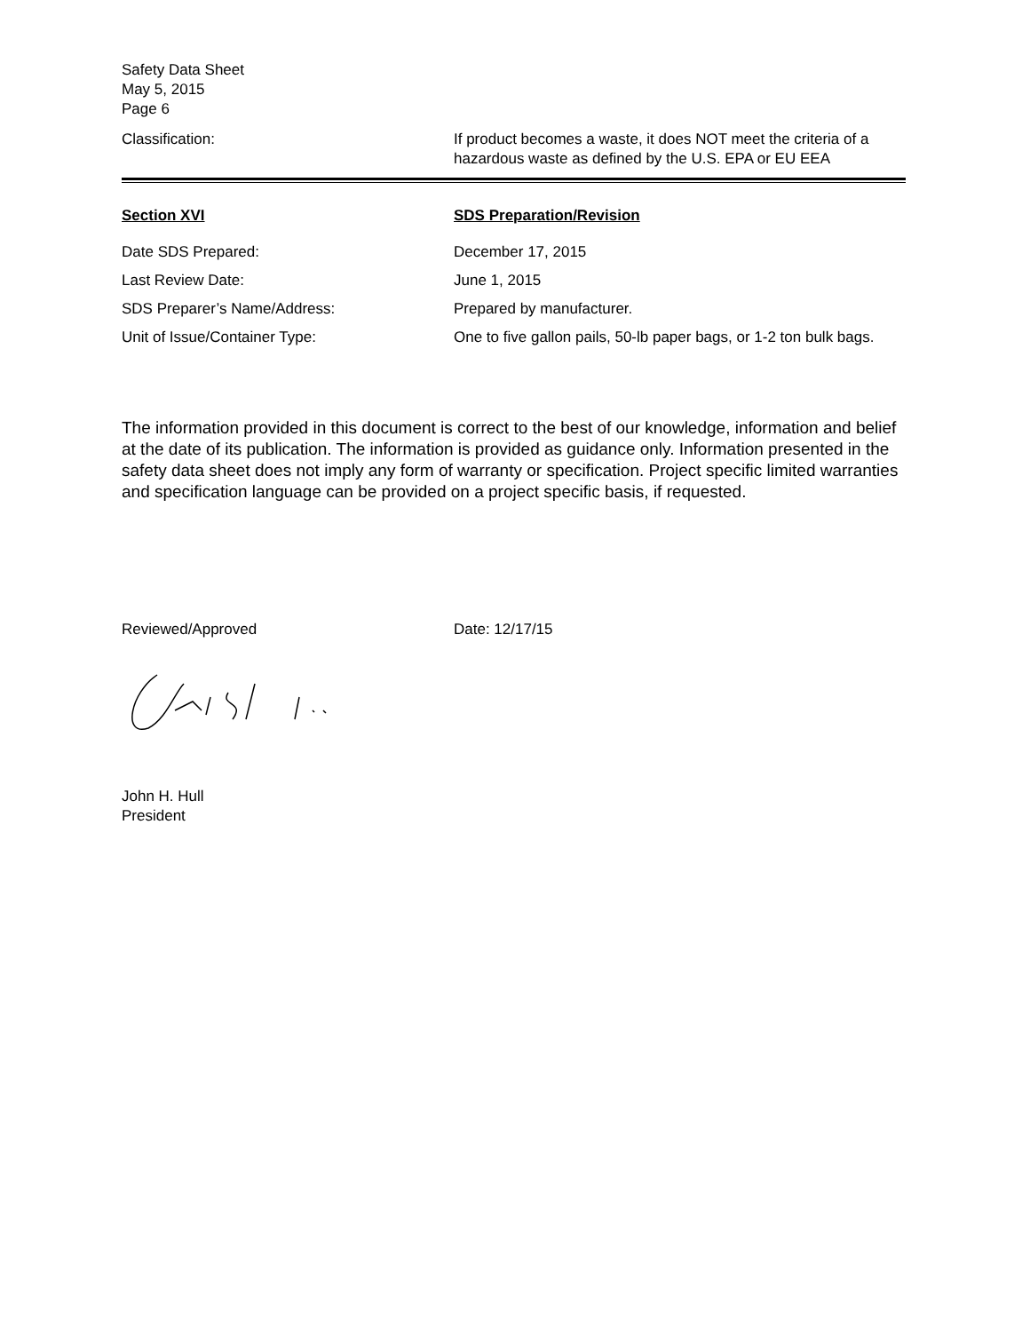Safety Data Sheet
May 5, 2015
Page 6
Classification: If product becomes a waste, it does NOT meet the criteria of a hazardous waste as defined by the U.S. EPA or EU EEA
Section XVI SDS Preparation/Revision
Date SDS Prepared: December 17, 2015
Last Review Date: June 1, 2015
SDS Preparer’s Name/Address: Prepared by manufacturer.
Unit of Issue/Container Type: One to five gallon pails, 50-lb paper bags, or 1-2 ton bulk bags.
The information provided in this document is correct to the best of our knowledge, information and belief at the date of its publication. The information is provided as guidance only. Information presented in the safety data sheet does not imply any form of warranty or specification. Project specific limited warranties and specification language can be provided on a project specific basis, if requested.
Reviewed/Approved Date: 12/17/15
John H. Hull
President